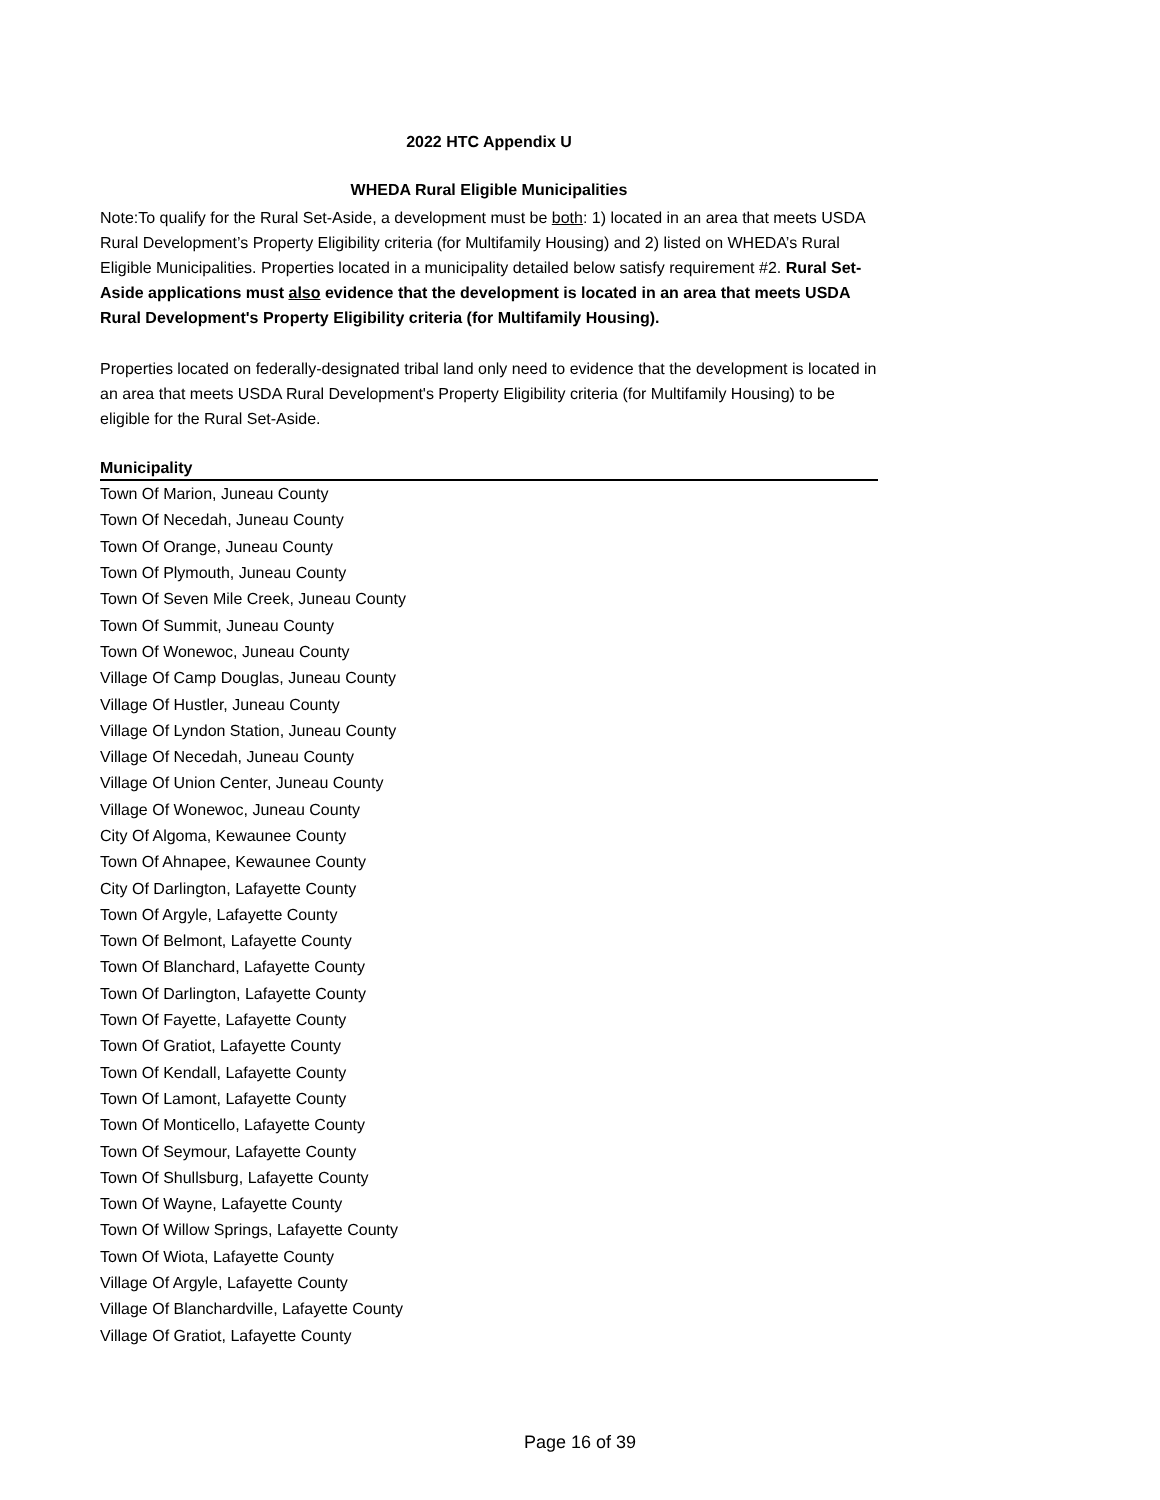2022 HTC Appendix U
WHEDA Rural Eligible Municipalities
Note:To qualify for the Rural Set-Aside, a development must be both: 1) located in an area that meets USDA Rural Development’s Property Eligibility criteria (for Multifamily Housing) and 2) listed on WHEDA’s Rural Eligible Municipalities. Properties located in a municipality detailed below satisfy requirement #2. Rural Set-Aside applications must also evidence that the development is located in an area that meets USDA Rural Development's Property Eligibility criteria (for Multifamily Housing).
Properties located on federally-designated tribal land only need to evidence that the development is located in an area that meets USDA Rural Development's Property Eligibility criteria (for Multifamily Housing) to be eligible for the Rural Set-Aside.
| Municipality |
| --- |
| Town Of Marion, Juneau County |
| Town Of Necedah, Juneau County |
| Town Of Orange, Juneau County |
| Town Of Plymouth, Juneau County |
| Town Of Seven Mile Creek, Juneau County |
| Town Of Summit, Juneau County |
| Town Of Wonewoc, Juneau County |
| Village Of Camp Douglas, Juneau County |
| Village Of Hustler, Juneau County |
| Village Of Lyndon Station, Juneau County |
| Village Of Necedah, Juneau County |
| Village Of Union Center, Juneau County |
| Village Of Wonewoc, Juneau County |
| City Of Algoma, Kewaunee County |
| Town Of Ahnapee, Kewaunee County |
| City Of Darlington, Lafayette County |
| Town Of Argyle, Lafayette County |
| Town Of Belmont, Lafayette County |
| Town Of Blanchard, Lafayette County |
| Town Of Darlington, Lafayette County |
| Town Of Fayette, Lafayette County |
| Town Of Gratiot, Lafayette County |
| Town Of Kendall, Lafayette County |
| Town Of Lamont, Lafayette County |
| Town Of Monticello, Lafayette County |
| Town Of Seymour, Lafayette County |
| Town Of Shullsburg, Lafayette County |
| Town Of Wayne, Lafayette County |
| Town Of Willow Springs, Lafayette County |
| Town Of Wiota, Lafayette County |
| Village Of Argyle, Lafayette County |
| Village Of Blanchardville, Lafayette County |
| Village Of Gratiot, Lafayette County |
Page 16 of 39